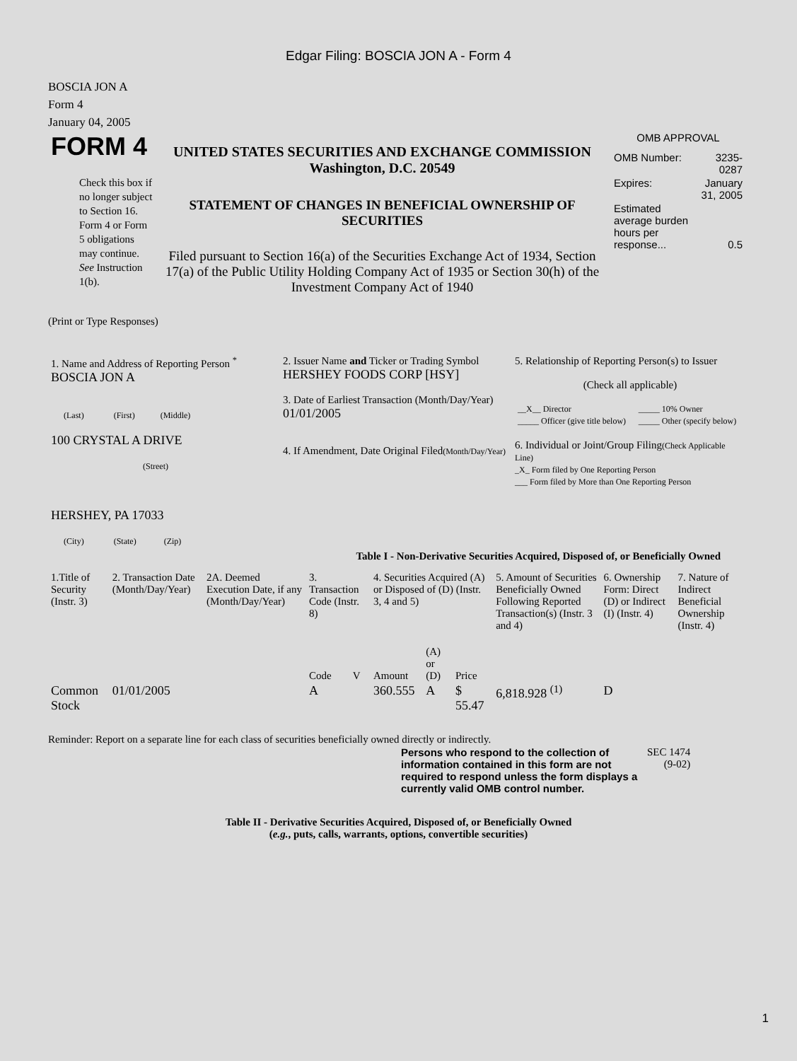Edgar Filing: BOSCIA JON A - Form 4
BOSCIA JON A
Form 4
January 04, 2005
| FORM 4 Check this box if no longer subject to Section 16. Form 4 or Form 5 obligations may continue. See Instruction 1(b). | UNITED STATES SECURITIES AND EXCHANGE COMMISSION Washington, D.C. 20549 STATEMENT OF CHANGES IN BENEFICIAL OWNERSHIP OF SECURITIES Filed pursuant to Section 16(a) of the Securities Exchange Act of 1934, Section 17(a) of the Public Utility Holding Company Act of 1935 or Section 30(h) of the Investment Company Act of 1940 | OMB APPROVAL / OMB Number: / 3235-0287 / / Expires: / January 31, 2005 / / Estimated average burden hours per response... / 0.5 / |
(Print or Type Responses)
| 1. Name and Address of Reporting Person <sup>*</sup> BOSCIA JON A (Last) (First) (Middle) 100 CRYSTAL A DRIVE (Street) HERSHEY, PA 17033 (City) (State) (Zip) | 2. Issuer Name and Ticker or Trading Symbol HERSHEY FOODS CORP [HSY] 3. Date of Earliest Transaction (Month/Day/Year) 01/01/2005 4. If Amendment, Date Original Filed (Month/Day/Year) | 5. Relationship of Reporting Person(s) to Issuer (Check all applicable) / __X__ Director / _____ 10% Owner / / _____ Officer (give title below) / _____ Other (specify below) / 6. Individual or Joint/Group Filing (Check Applicable Line) _X_ Form filed by One Reporting Person ___ Form filed by More than One Reporting Person |
Table I - Non-Derivative Securities Acquired, Disposed of, or Beneficially Owned
| 1.Title of Security (Instr. 3) | 2. Transaction Date (Month/Day/Year) | 2A. Deemed Execution Date, if any (Month/Day/Year) | 3. Transaction Code (Instr. 8) | | 4. Securities Acquired (A) or Disposed of (D) (Instr. 3, 4 and 5) | | | 5. Amount of Securities Beneficially Owned Following Reported Transaction(s) (Instr. 3 and 4) | 6. Ownership Form: Direct (D) or Indirect (I) (Instr. 4) | 7. Nature of Indirect Beneficial Ownership (Instr. 4) |
| --- | --- | --- | --- | --- | --- | --- | --- | --- | --- | --- |
| | | | Code | V | Amount | (A) or (D) | Price | | | |
| Common Stock | 01/01/2005 | | A | | 360.555 | A | $ 55.47 | 6,818.928 <sup>(1)</sup> | D | |
Reminder: Report on a separate line for each class of securities beneficially owned directly or indirectly.
| Persons who respond to the collection of information contained in this form are not required to respond unless the form displays a currently valid OMB control number. | SEC 1474 (9-02) |
Table II - Derivative Securities Acquired, Disposed of, or Beneficially Owned
(e.g., puts, calls, warrants, options, convertible securities)
1